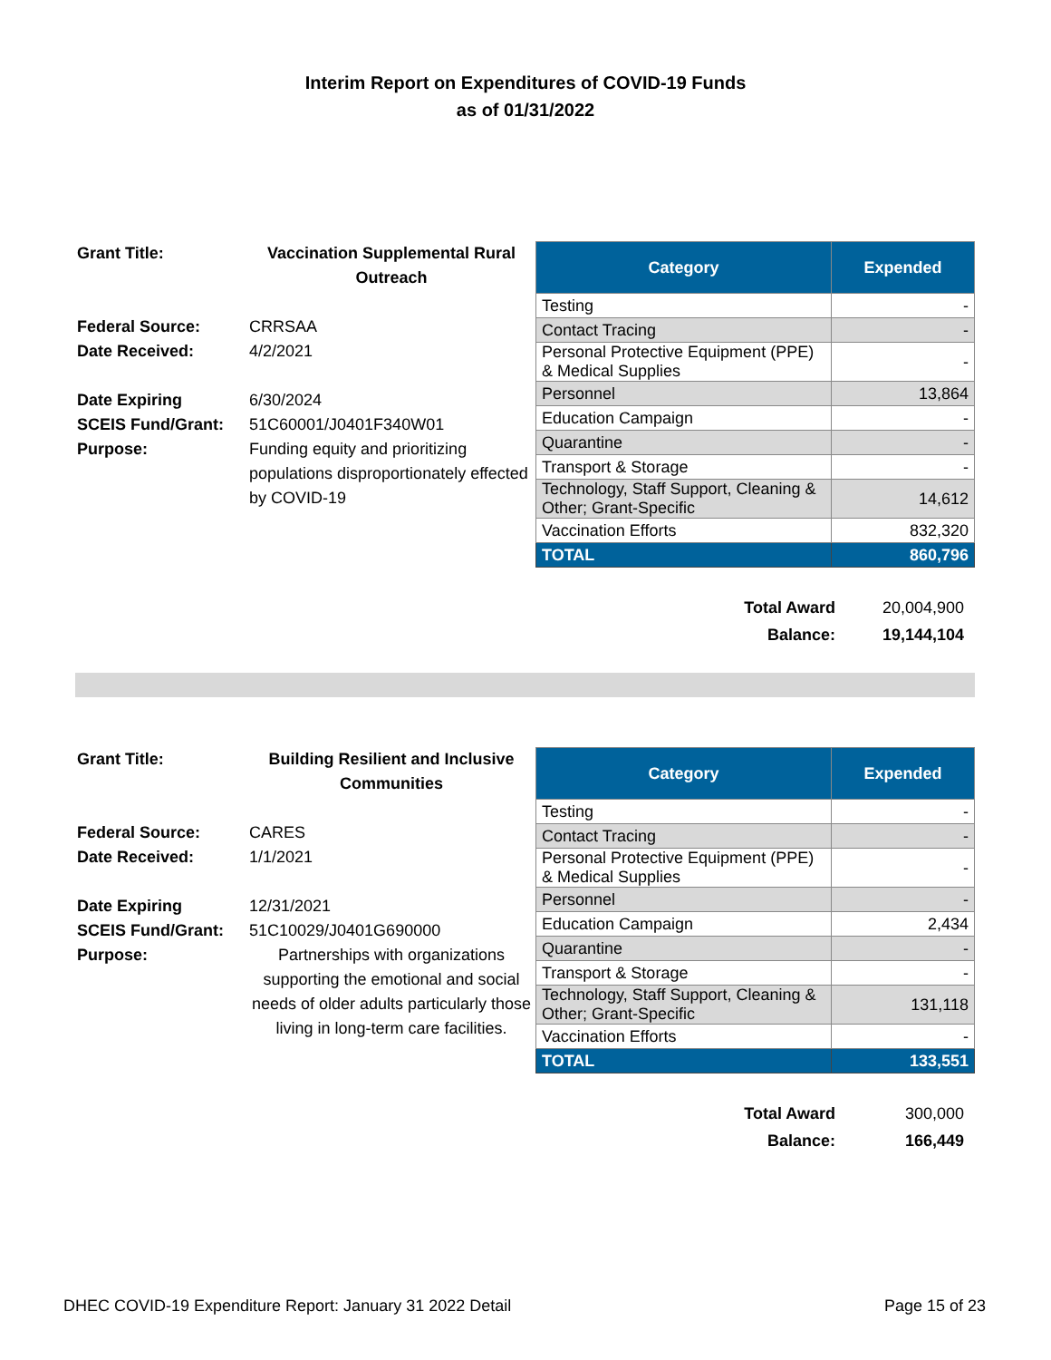Interim Report on Expenditures of COVID-19 Funds
as of 01/31/2022
| Grant Title: | Vaccination Supplemental Rural Outreach |
| Federal Source: | CRRSAA |
| Date Received: | 4/2/2021 |
| Date Expiring | 6/30/2024 |
| SCEIS Fund/Grant: | 51C60001/J0401F340W01 |
| Purpose: | Funding equity and prioritizing populations disproportionately effected by COVID-19 |
| Category | Expended |
| --- | --- |
| Testing | - |
| Contact Tracing | - |
| Personal Protective Equipment (PPE) & Medical Supplies | - |
| Personnel | 13,864 |
| Education Campaign | - |
| Quarantine | - |
| Transport & Storage | - |
| Technology, Staff Support, Cleaning & Other; Grant-Specific | 14,612 |
| Vaccination Efforts | 832,320 |
| TOTAL | 860,796 |
| Total Award | 20,004,900 |
| Balance: | 19,144,104 |
| Grant Title: | Building Resilient and Inclusive Communities |
| Federal Source: | CARES |
| Date Received: | 1/1/2021 |
| Date Expiring | 12/31/2021 |
| SCEIS Fund/Grant: | 51C10029/J0401G690000 |
| Purpose: | Partnerships with organizations supporting the emotional and social needs of older adults particularly those living in long-term care facilities. |
| Category | Expended |
| --- | --- |
| Testing | - |
| Contact Tracing | - |
| Personal Protective Equipment (PPE) & Medical Supplies | - |
| Personnel | - |
| Education Campaign | 2,434 |
| Quarantine | - |
| Transport & Storage | - |
| Technology, Staff Support, Cleaning & Other; Grant-Specific | 131,118 |
| Vaccination Efforts | - |
| TOTAL | 133,551 |
| Total Award | 300,000 |
| Balance: | 166,449 |
DHEC COVID-19 Expenditure Report: January 31 2022 Detail Page 15 of 23